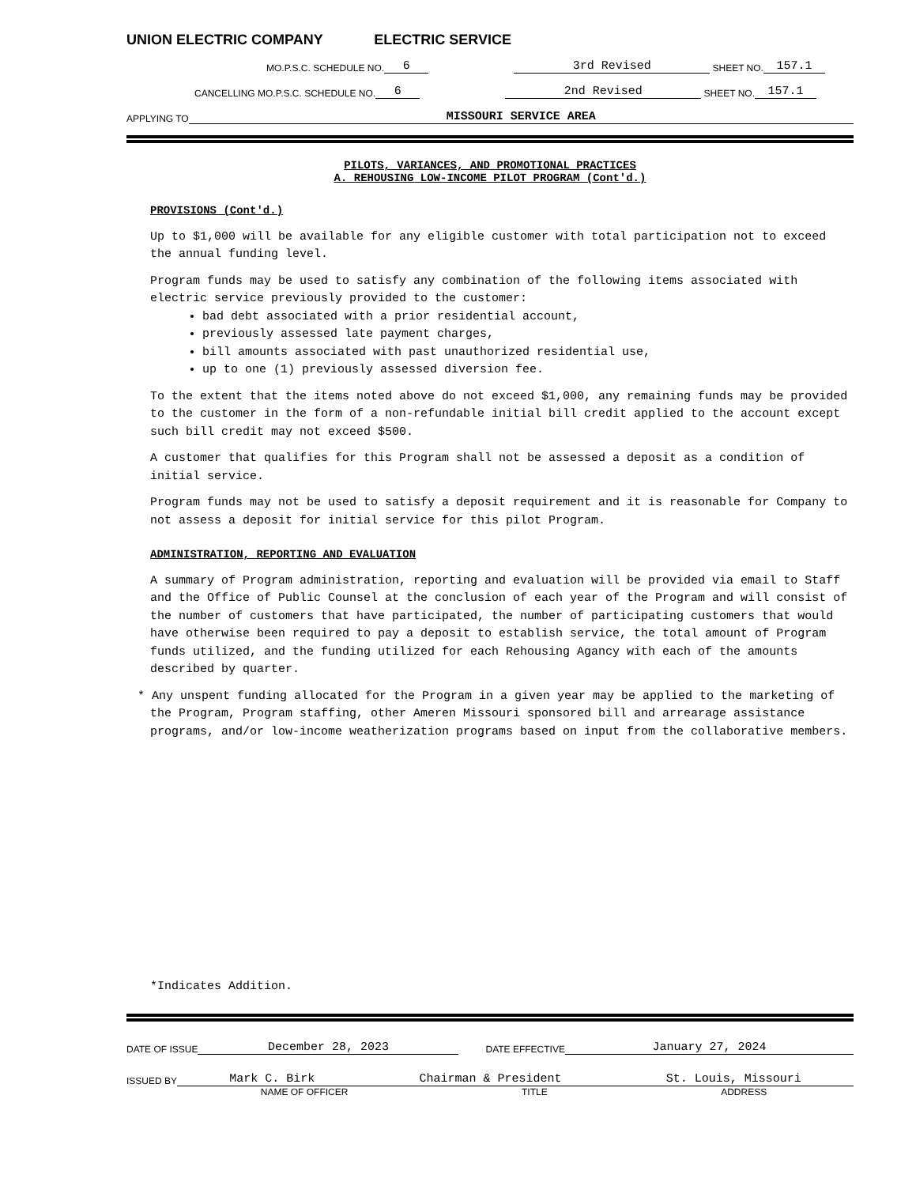UNION ELECTRIC COMPANY ELECTRIC SERVICE
MO.P.S.C. SCHEDULE NO. 6 3rd Revised SHEET NO. 157.1
CANCELLING MO.P.S.C. SCHEDULE NO. 6 2nd Revised SHEET NO. 157.1
APPLYING TO MISSOURI SERVICE AREA
PILOTS, VARIANCES, AND PROMOTIONAL PRACTICES
A. REHOUSING LOW-INCOME PILOT PROGRAM (Cont'd.)
PROVISIONS (Cont'd.)
Up to $1,000 will be available for any eligible customer with total participation not to exceed the annual funding level.
Program funds may be used to satisfy any combination of the following items associated with electric service previously provided to the customer:
bad debt associated with a prior residential account,
previously assessed late payment charges,
bill amounts associated with past unauthorized residential use,
up to one (1) previously assessed diversion fee.
To the extent that the items noted above do not exceed $1,000, any remaining funds may be provided to the customer in the form of a non-refundable initial bill credit applied to the account except such bill credit may not exceed $500.
A customer that qualifies for this Program shall not be assessed a deposit as a condition of initial service.
Program funds may not be used to satisfy a deposit requirement and it is reasonable for Company to not assess a deposit for initial service for this pilot Program.
ADMINISTRATION, REPORTING AND EVALUATION
A summary of Program administration, reporting and evaluation will be provided via email to Staff and the Office of Public Counsel at the conclusion of each year of the Program and will consist of the number of customers that have participated, the number of participating customers that would have otherwise been required to pay a deposit to establish service, the total amount of Program funds utilized, and the funding utilized for each Rehousing Agancy with each of the amounts described by quarter.
* Any unspent funding allocated for the Program in a given year may be applied to the marketing of the Program, Program staffing, other Ameren Missouri sponsored bill and arrearage assistance programs, and/or low-income weatherization programs based on input from the collaborative members.
*Indicates Addition.
DATE OF ISSUE December 28, 2023 DATE EFFECTIVE January 27, 2024
ISSUED BY Mark C. Birk Chairman & President St. Louis, Missouri
NAME OF OFFICER TITLE ADDRESS